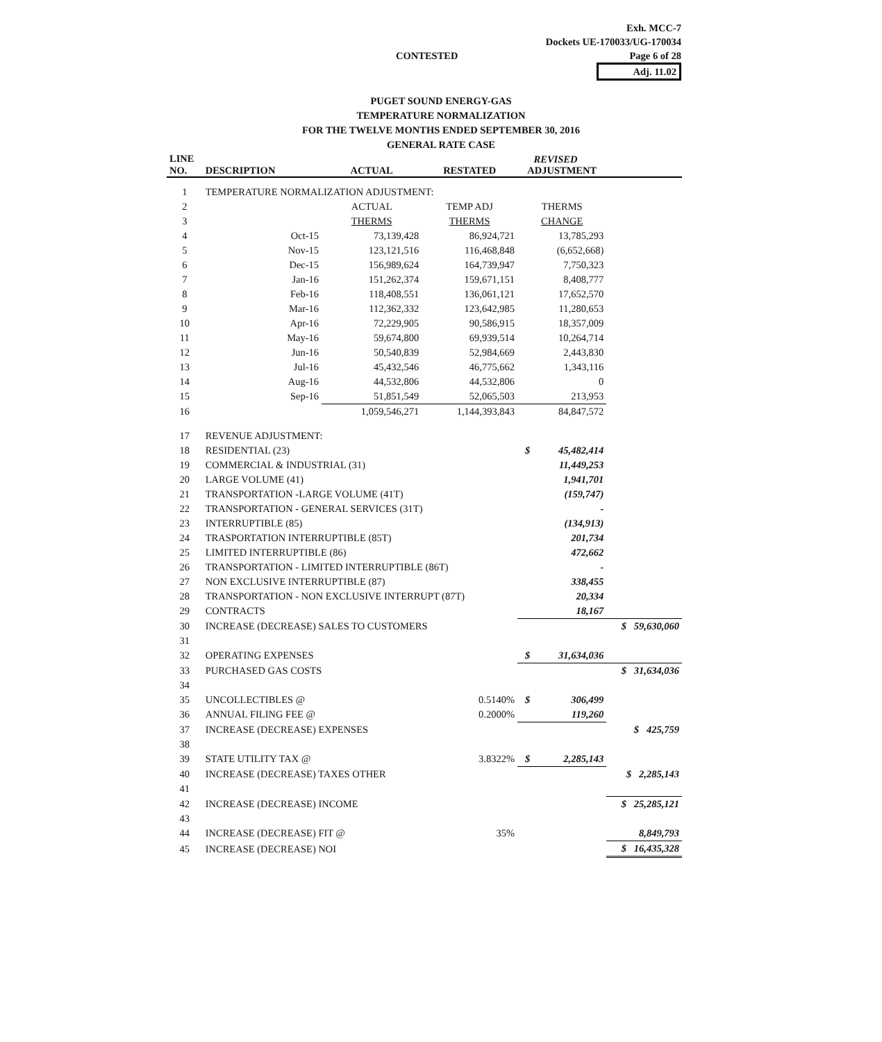Exh. MCC-7
Dockets UE-170033/UG-170034
Page 6 of 28
Adj. 11.02
CONTESTED
PUGET SOUND ENERGY-GAS
TEMPERATURE NORMALIZATION
FOR THE TWELVE MONTHS ENDED SEPTEMBER 30, 2016
GENERAL RATE CASE
REVISED
| LINE NO. | DESCRIPTION | ACTUAL | RESTATED | ADJUSTMENT | | |
| --- | --- | --- | --- | --- | --- | --- |
| 1 | TEMPERATURE NORMALIZATION ADJUSTMENT: | | | | | |
| 2 | | ACTUAL | TEMP ADJ | THERMS | | |
| 3 | | THERMS | THERMS | CHANGE | | |
| 4 | Oct-15 | 73,139,428 | 86,924,721 | 13,785,293 | | |
| 5 | Nov-15 | 123,121,516 | 116,468,848 | (6,652,668) | | |
| 6 | Dec-15 | 156,989,624 | 164,739,947 | 7,750,323 | | |
| 7 | Jan-16 | 151,262,374 | 159,671,151 | 8,408,777 | | |
| 8 | Feb-16 | 118,408,551 | 136,061,121 | 17,652,570 | | |
| 9 | Mar-16 | 112,362,332 | 123,642,985 | 11,280,653 | | |
| 10 | Apr-16 | 72,229,905 | 90,586,915 | 18,357,009 | | |
| 11 | May-16 | 59,674,800 | 69,939,514 | 10,264,714 | | |
| 12 | Jun-16 | 50,540,839 | 52,984,669 | 2,443,830 | | |
| 13 | Jul-16 | 45,432,546 | 46,775,662 | 1,343,116 | | |
| 14 | Aug-16 | 44,532,806 | 44,532,806 | 0 | | |
| 15 | Sep-16 | 51,851,549 | 52,065,503 | 213,953 | | |
| 16 | | 1,059,546,271 | 1,144,393,843 | 84,847,572 | | |
| 17 | REVENUE ADJUSTMENT: | | | | | |
| 18 | RESIDENTIAL (23) | | | $ | 45,482,414 | |
| 19 | COMMERCIAL & INDUSTRIAL (31) | | | | 11,449,253 | |
| 20 | LARGE VOLUME (41) | | | | 1,941,701 | |
| 21 | TRANSPORTATION -LARGE VOLUME (41T) | | | | (159,747) | |
| 22 | TRANSPORTATION - GENERAL SERVICES (31T) | | | | - | |
| 23 | INTERRUPTIBLE (85) | | | | (134,913) | |
| 24 | TRASPORTATION INTERRUPTIBLE (85T) | | | | 201,734 | |
| 25 | LIMITED INTERRUPTIBLE (86) | | | | 472,662 | |
| 26 | TRANSPORTATION - LIMITED INTERRUPTIBLE (86T) | | | | - | |
| 27 | NON EXCLUSIVE INTERRUPTIBLE (87) | | | | 338,455 | |
| 28 | TRANSPORTATION - NON EXCLUSIVE INTERRUPT (87T) | | | | 20,334 | |
| 29 | CONTRACTS | | | | 18,167 | |
| 30 | INCREASE (DECREASE) SALES TO CUSTOMERS | | | | | $ 59,630,060 |
| 31 | | | | | | |
| 32 | OPERATING EXPENSES | | | $ | 31,634,036 | |
| 33 | PURCHASED GAS COSTS | | | | | $ 31,634,036 |
| 34 | | | | | | |
| 35 | UNCOLLECTIBLES @ | | 0.5140% | $ | 306,499 | |
| 36 | ANNUAL FILING FEE @ | | 0.2000% | | 119,260 | |
| 37 | INCREASE (DECREASE) EXPENSES | | | | | $ 425,759 |
| 38 | | | | | | |
| 39 | STATE UTILITY TAX @ | | 3.8322% | $ | 2,285,143 | |
| 40 | INCREASE (DECREASE) TAXES OTHER | | | | | $ 2,285,143 |
| 41 | | | | | | |
| 42 | INCREASE (DECREASE) INCOME | | | | | $ 25,285,121 |
| 43 | | | | | | |
| 44 | INCREASE (DECREASE) FIT @ | | 35% | | | 8,849,793 |
| 45 | INCREASE (DECREASE) NOI | | | | | $ 16,435,328 |